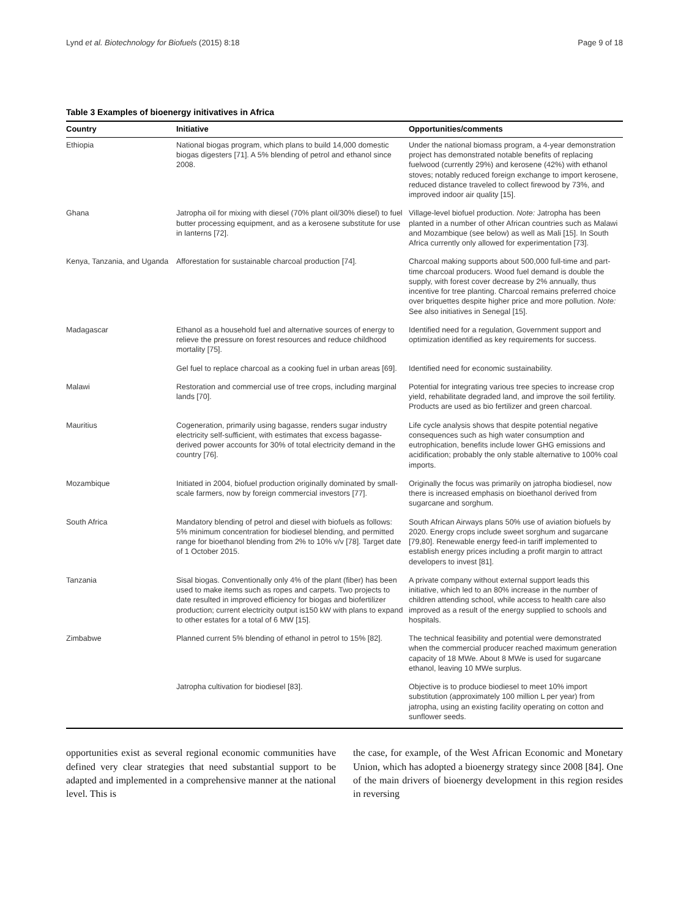Lynd et al. Biotechnology for Biofuels (2015) 8:18 Page 9 of 18
Table 3 Examples of bioenergy initivatives in Africa
| Country | Initiative | Opportunities/comments |
| --- | --- | --- |
| Ethiopia | National biogas program, which plans to build 14,000 domestic biogas digesters [71]. A 5% blending of petrol and ethanol since 2008. | Under the national biomass program, a 4-year demonstration project has demonstrated notable benefits of replacing fuelwood (currently 29%) and kerosene (42%) with ethanol stoves; notably reduced foreign exchange to import kerosene, reduced distance traveled to collect firewood by 73%, and improved indoor air quality [15]. |
| Ghana | Jatropha oil for mixing with diesel (70% plant oil/30% diesel) to fuel butter processing equipment, and as a kerosene substitute for use in lanterns [72]. | Village-level biofuel production. Note: Jatropha has been planted in a number of other African countries such as Malawi and Mozambique (see below) as well as Mali [15]. In South Africa currently only allowed for experimentation [73]. |
| Kenya, Tanzania, and Uganda | Afforestation for sustainable charcoal production [74]. | Charcoal making supports about 500,000 full-time and part-time charcoal producers. Wood fuel demand is double the supply, with forest cover decrease by 2% annually, thus incentive for tree planting. Charcoal remains preferred choice over briquettes despite higher price and more pollution. Note: See also initiatives in Senegal [15]. |
| Madagascar | Ethanol as a household fuel and alternative sources of energy to relieve the pressure on forest resources and reduce childhood mortality [75]. | Identified need for a regulation, Government support and optimization identified as key requirements for success. |
| | Gel fuel to replace charcoal as a cooking fuel in urban areas [69]. | Identified need for economic sustainability. |
| Malawi | Restoration and commercial use of tree crops, including marginal lands [70]. | Potential for integrating various tree species to increase crop yield, rehabilitate degraded land, and improve the soil fertility. Products are used as bio fertilizer and green charcoal. |
| Mauritius | Cogeneration, primarily using bagasse, renders sugar industry electricity self-sufficient, with estimates that excess bagasse-derived power accounts for 30% of total electricity demand in the country [76]. | Life cycle analysis shows that despite potential negative consequences such as high water consumption and eutrophication, benefits include lower GHG emissions and acidification; probably the only stable alternative to 100% coal imports. |
| Mozambique | Initiated in 2004, biofuel production originally dominated by small-scale farmers, now by foreign commercial investors [77]. | Originally the focus was primarily on jatropha biodiesel, now there is increased emphasis on bioethanol derived from sugarcane and sorghum. |
| South Africa | Mandatory blending of petrol and diesel with biofuels as follows: 5% minimum concentration for biodiesel blending, and permitted range for bioethanol blending from 2% to 10% v/v [78]. Target date of 1 October 2015. | South African Airways plans 50% use of aviation biofuels by 2020. Energy crops include sweet sorghum and sugarcane [79,80]. Renewable energy feed-in tariff implemented to establish energy prices including a profit margin to attract developers to invest [81]. |
| Tanzania | Sisal biogas. Conventionally only 4% of the plant (fiber) has been used to make items such as ropes and carpets. Two projects to date resulted in improved efficiency for biogas and biofertilizer production; current electricity output is150 kW with plans to expand to other estates for a total of 6 MW [15]. | A private company without external support leads this initiative, which led to an 80% increase in the number of children attending school, while access to health care also improved as a result of the energy supplied to schools and hospitals. |
| Zimbabwe | Planned current 5% blending of ethanol in petrol to 15% [82]. | The technical feasibility and potential were demonstrated when the commercial producer reached maximum generation capacity of 18 MWe. About 8 MWe is used for sugarcane ethanol, leaving 10 MWe surplus. |
| | Jatropha cultivation for biodiesel [83]. | Objective is to produce biodiesel to meet 10% import substitution (approximately 100 million L per year) from jatropha, using an existing facility operating on cotton and sunflower seeds. |
opportunities exist as several regional economic communities have defined very clear strategies that need substantial support to be adapted and implemented in a comprehensive manner at the national level. This is
the case, for example, of the West African Economic and Monetary Union, which has adopted a bioenergy strategy since 2008 [84]. One of the main drivers of bioenergy development in this region resides in reversing